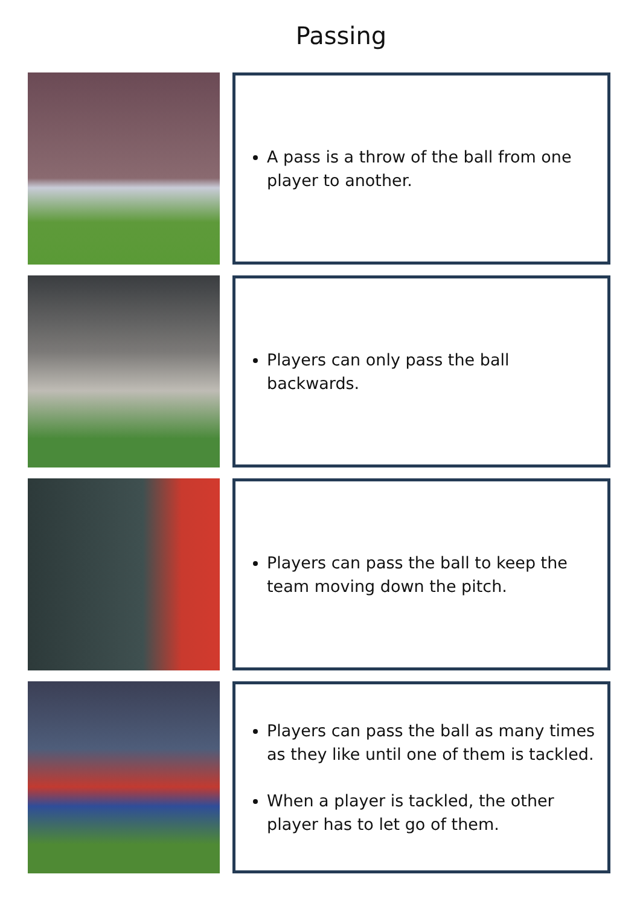Passing
A pass is a throw of the ball from one player to another.
Players can only pass the ball backwards.
Players can pass the ball to keep the team moving down the pitch.
Players can pass the ball as many times as they like until one of them is tackled.
When a player is tackled, the other player has to let go of them.